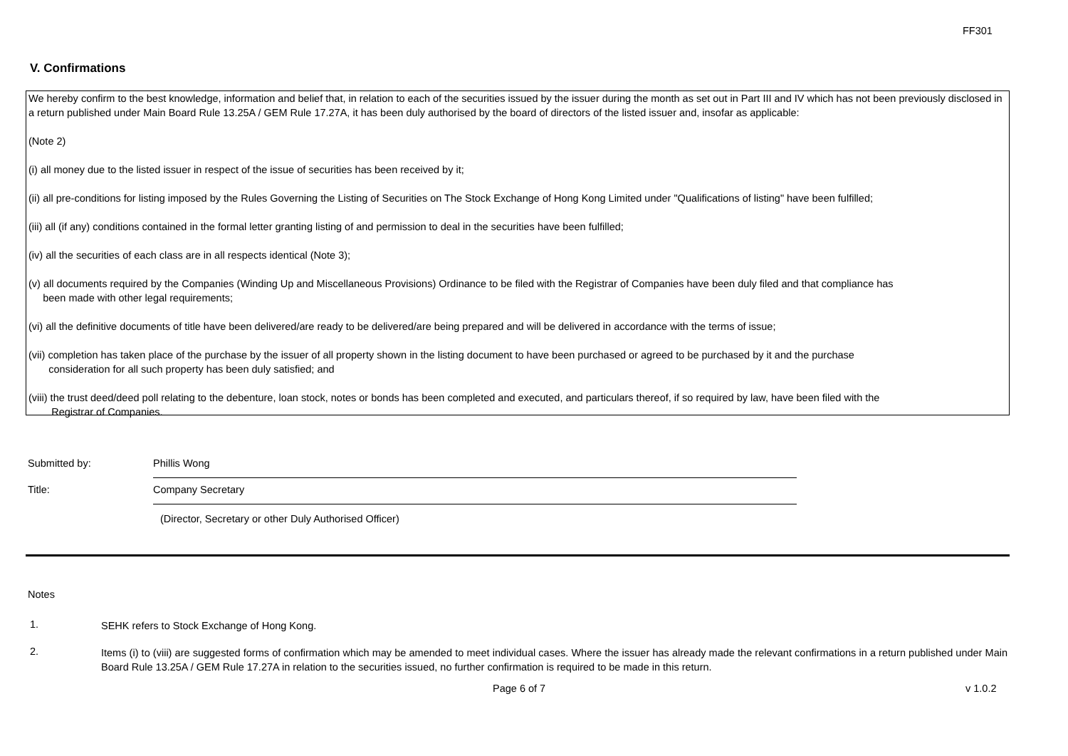FF301
V. Confirmations
We hereby confirm to the best knowledge, information and belief that, in relation to each of the securities issued by the issuer during the month as set out in Part III and IV which has not been previously disclosed in a return published under Main Board Rule 13.25A / GEM Rule 17.27A, it has been duly authorised by the board of directors of the listed issuer and, insofar as applicable:
(Note 2)
(i) all money due to the listed issuer in respect of the issue of securities has been received by it;
(ii) all pre-conditions for listing imposed by the Rules Governing the Listing of Securities on The Stock Exchange of Hong Kong Limited under "Qualifications of listing" have been fulfilled;
(iii) all (if any) conditions contained in the formal letter granting listing of and permission to deal in the securities have been fulfilled;
(iv) all the securities of each class are in all respects identical (Note 3);
(v) all documents required by the Companies (Winding Up and Miscellaneous Provisions) Ordinance to be filed with the Registrar of Companies have been duly filed and that compliance has
been made with other legal requirements;
(vi) all the definitive documents of title have been delivered/are ready to be delivered/are being prepared and will be delivered in accordance with the terms of issue;
(vii) completion has taken place of the purchase by the issuer of all property shown in the listing document to have been purchased or agreed to be purchased by it and the purchase
consideration for all such property has been duly satisfied; and
(viii) the trust deed/deed poll relating to the debenture, loan stock, notes or bonds has been completed and executed, and particulars thereof, if so required by law, have been filed with the
Registrar of Companies.
Submitted by:
Phillis Wong
Title:
Company Secretary
(Director, Secretary or other Duly Authorised Officer)
Notes
1.
SEHK refers to Stock Exchange of Hong Kong.
2.
Items (i) to (viii) are suggested forms of confirmation which may be amended to meet individual cases. Where the issuer has already made the relevant confirmations in a return published under Main Board Rule 13.25A / GEM Rule 17.27A in relation to the securities issued, no further confirmation is required to be made in this return.
Page 6 of 7 v 1.0.2